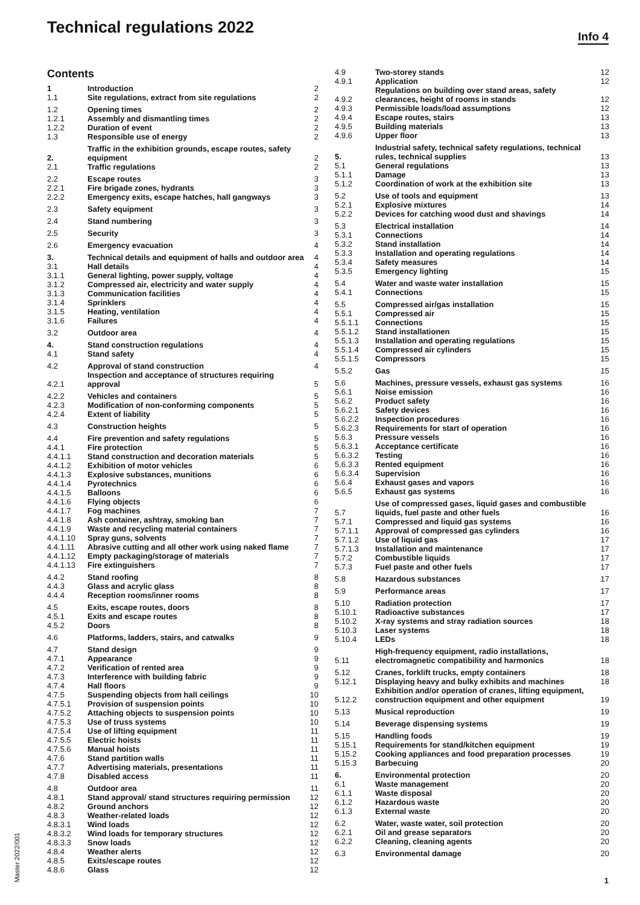Technical regulations 2022 Info 4
Contents
| 1 | Introduction | 2 |
| 1.1 | Site regulations, extract from site regulations | 2 |
| 1.2 | Opening times | 2 |
| 1.2.1 | Assembly and dismantling times | 2 |
| 1.2.2 | Duration of event | 2 |
| 1.3 | Responsible use of energy | 2 |
| 2. | Traffic in the exhibition grounds, escape routes, safety equipment | 2 |
| 2.1 | Traffic regulations | 2 |
| 2.2 | Escape routes | 3 |
| 2.2.1 | Fire brigade zones, hydrants | 3 |
| 2.2.2 | Emergency exits, escape hatches, hall gangways | 3 |
| 2.3 | Safety equipment | 3 |
| 2.4 | Stand numbering | 3 |
| 2.5 | Security | 3 |
| 2.6 | Emergency evacuation | 4 |
| 3. | Technical details and equipment of halls and outdoor area | 4 |
| 3.1 | Hall details | 4 |
| 3.1.1 | General lighting, power supply, voltage | 4 |
| 3.1.2 | Compressed air, electricity and water supply | 4 |
| 3.1.3 | Communication facilities | 4 |
| 3.1.4 | Sprinklers | 4 |
| 3.1.5 | Heating, ventilation | 4 |
| 3.1.6 | Failures | 4 |
| 3.2 | Outdoor area | 4 |
| 4. | Stand construction regulations | 4 |
| 4.1 | Stand safety | 4 |
| 4.2 | Approval of stand construction | 4 |
| 4.2.1 | Inspection and acceptance of structures requiring approval | 5 |
| 4.2.2 | Vehicles and containers | 5 |
| 4.2.3 | Modification of non-conforming components | 5 |
| 4.2.4 | Extent of liability | 5 |
| 4.3 | Construction heights | 5 |
| 4.4 | Fire prevention and safety regulations | 5 |
| 4.4.1 | Fire protection | 5 |
| 4.4.1.1 | Stand construction and decoration materials | 5 |
| 4.4.1.2 | Exhibition of motor vehicles | 6 |
| 4.4.1.3 | Explosive substances, munitions | 6 |
| 4.4.1.4 | Pyrotechnics | 6 |
| 4.4.1.5 | Balloons | 6 |
| 4.4.1.6 | Flying objects | 6 |
| 4.4.1.7 | Fog machines | 7 |
| 4.4.1.8 | Ash container, ashtray, smoking ban | 7 |
| 4.4.1.9 | Waste and recycling material containers | 7 |
| 4.4.1.10 | Spray guns, solvents | 7 |
| 4.4.1.11 | Abrasive cutting and all other work using naked flame | 7 |
| 4.4.1.12 | Empty packaging/storage of materials | 7 |
| 4.4.1.13 | Fire extinguishers | 7 |
| 4.4.2 | Stand roofing | 8 |
| 4.4.3 | Glass and acrylic glass | 8 |
| 4.4.4 | Reception rooms/inner rooms | 8 |
| 4.5 | Exits, escape routes, doors | 8 |
| 4.5.1 | Exits and escape routes | 8 |
| 4.5.2 | Doors | 8 |
| 4.6 | Platforms, ladders, stairs, and catwalks | 9 |
| 4.7 | Stand design | 9 |
| 4.7.1 | Appearance | 9 |
| 4.7.2 | Verification of rented area | 9 |
| 4.7.3 | Interference with building fabric | 9 |
| 4.7.4 | Hall floors | 9 |
| 4.7.5 | Suspending objects from hall ceilings | 10 |
| 4.7.5.1 | Provision of suspension points | 10 |
| 4.7.5.2 | Attaching objects to suspension points | 10 |
| 4.7.5.3 | Use of truss systems | 10 |
| 4.7.5.4 | Use of lifting equipment | 11 |
| 4.7.5.5 | Electric hoists | 11 |
| 4.7.5.6 | Manual hoists | 11 |
| 4.7.6 | Stand partition walls | 11 |
| 4.7.7 | Advertising materials, presentations | 11 |
| 4.7.8 | Disabled access | 11 |
| 4.8 | Outdoor area | 11 |
| 4.8.1 | Stand approval/ stand structures requiring permission | 12 |
| 4.8.2 | Ground anchors | 12 |
| 4.8.3 | Weather-related loads | 12 |
| 4.8.3.1 | Wind loads | 12 |
| 4.8.3.2 | Wind loads for temporary structures | 12 |
| 4.8.3.3 | Snow loads | 12 |
| 4.8.4 | Weather alerts | 12 |
| 4.8.5 | Exits/escape routes | 12 |
| 4.8.6 | Glass | 12 |
| 4.9 | Two-storey stands | 12 |
| 4.9.1 | Application | 12 |
| 4.9.2 | Regulations on building over stand areas, safety clearances, height of rooms in stands | 12 |
| 4.9.3 | Permissible loads/load assumptions | 12 |
| 4.9.4 | Escape routes, stairs | 13 |
| 4.9.5 | Building materials | 13 |
| 4.9.6 | Upper floor | 13 |
| 5. | Industrial safety, technical safety regulations, technical rules, technical supplies | 13 |
| 5.1 | General regulations | 13 |
| 5.1.1 | Damage | 13 |
| 5.1.2 | Coordination of work at the exhibition site | 13 |
| 5.2 | Use of tools and equipment | 13 |
| 5.2.1 | Explosive mixtures | 14 |
| 5.2.2 | Devices for catching wood dust and shavings | 14 |
| 5.3 | Electrical installation | 14 |
| 5.3.1 | Connections | 14 |
| 5.3.2 | Stand installation | 14 |
| 5.3.3 | Installation and operating regulations | 14 |
| 5.3.4 | Safety measures | 14 |
| 5.3.5 | Emergency lighting | 15 |
| 5.4 | Water and waste water installation | 15 |
| 5.4.1 | Connections | 15 |
| 5.5 | Compressed air/gas installation | 15 |
| 5.5.1 | Compressed air | 15 |
| 5.5.1.1 | Connections | 15 |
| 5.5.1.2 | Stand installationen | 15 |
| 5.5.1.3 | Installation and operating regulations | 15 |
| 5.5.1.4 | Compressed air cylinders | 15 |
| 5.5.1.5 | Compressors | 15 |
| 5.5.2 | Gas | 15 |
| 5.6 | Machines, pressure vessels, exhaust gas systems | 16 |
| 5.6.1 | Noise emission | 16 |
| 5.6.2 | Product safety | 16 |
| 5.6.2.1 | Safety devices | 16 |
| 5.6.2.2 | Inspection procedures | 16 |
| 5.6.2.3 | Requirements for start of operation | 16 |
| 5.6.3 | Pressure vessels | 16 |
| 5.6.3.1 | Acceptance certificate | 16 |
| 5.6.3.2 | Testing | 16 |
| 5.6.3.3 | Rented equipment | 16 |
| 5.6.3.4 | Supervision | 16 |
| 5.6.4 | Exhaust gases and vapors | 16 |
| 5.6.5 | Exhaust gas systems | 16 |
| 5.7 | Use of compressed gases, liquid gases and combustible liquids, fuel paste and other fuels | 16 |
| 5.7.1 | Compressed and liquid gas systems | 16 |
| 5.7.1.1 | Approval of compressed gas cylinders | 16 |
| 5.7.1.2 | Use of liquid gas | 17 |
| 5.7.1.3 | Installation and maintenance | 17 |
| 5.7.2 | Combustible liquids | 17 |
| 5.7.3 | Fuel paste and other fuels | 17 |
| 5.8 | Hazardous substances | 17 |
| 5.9 | Performance areas | 17 |
| 5.10 | Radiation protection | 17 |
| 5.10.1 | Radioactive substances | 17 |
| 5.10.2 | X-ray systems and stray radiation sources | 18 |
| 5.10.3 | Laser systems | 18 |
| 5.10.4 | LEDs | 18 |
| 5.11 | High-frequency equipment, radio installations, electromagnetic compatibility and harmonics | 18 |
| 5.12 | Cranes, forklift trucks, empty containers | 18 |
| 5.12.1 | Displaying heavy and bulky exhibits and machines | 18 |
| 5.12.2 | Exhibition and/or operation of cranes, lifting equipment, construction equipment and other equipment | 19 |
| 5.13 | Musical reproduction | 19 |
| 5.14 | Beverage dispensing systems | 19 |
| 5.15 | Handling foods | 19 |
| 5.15.1 | Requirements for stand/kitchen equipment | 19 |
| 5.15.2 | Cooking appliances and food preparation processes | 19 |
| 5.15.3 | Barbecuing | 20 |
| 6. | Environmental protection | 20 |
| 6.1 | Waste management | 20 |
| 6.1.1 | Waste disposal | 20 |
| 6.1.2 | Hazardous waste | 20 |
| 6.1.3 | External waste | 20 |
| 6.2 | Water, waste water, soil protection | 20 |
| 6.2.1 | Oil and grease separators | 20 |
| 6.2.2 | Cleaning, cleaning agents | 20 |
| 6.3 | Environmental damage | 20 |
1
Master 2022/001